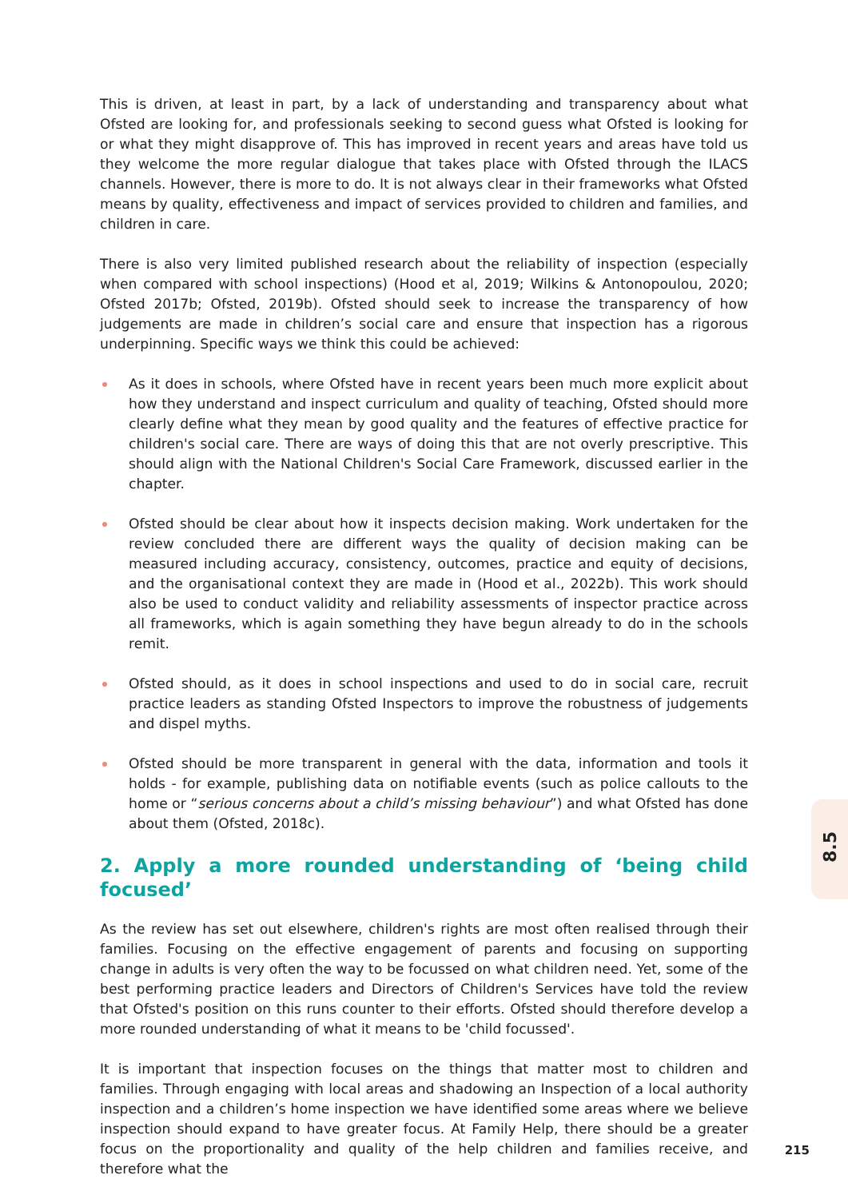This is driven, at least in part, by a lack of understanding and transparency about what Ofsted are looking for, and professionals seeking to second guess what Ofsted is looking for or what they might disapprove of. This has improved in recent years and areas have told us they welcome the more regular dialogue that takes place with Ofsted through the ILACS channels. However, there is more to do. It is not always clear in their frameworks what Ofsted means by quality, effectiveness and impact of services provided to children and families, and children in care.
There is also very limited published research about the reliability of inspection (especially when compared with school inspections) (Hood et al, 2019; Wilkins & Antonopoulou, 2020; Ofsted 2017b; Ofsted, 2019b). Ofsted should seek to increase the transparency of how judgements are made in children’s social care and ensure that inspection has a rigorous underpinning. Specific ways we think this could be achieved:
As it does in schools, where Ofsted have in recent years been much more explicit about how they understand and inspect curriculum and quality of teaching, Ofsted should more clearly define what they mean by good quality and the features of effective practice for children's social care. There are ways of doing this that are not overly prescriptive. This should align with the National Children's Social Care Framework, discussed earlier in the chapter.
Ofsted should be clear about how it inspects decision making. Work undertaken for the review concluded there are different ways the quality of decision making can be measured including accuracy, consistency, outcomes, practice and equity of decisions, and the organisational context they are made in (Hood et al., 2022b). This work should also be used to conduct validity and reliability assessments of inspector practice across all frameworks, which is again something they have begun already to do in the schools remit.
Ofsted should, as it does in school inspections and used to do in social care, recruit practice leaders as standing Ofsted Inspectors to improve the robustness of judgements and dispel myths.
Ofsted should be more transparent in general with the data, information and tools it holds - for example, publishing data on notifiable events (such as police callouts to the home or “serious concerns about a child’s missing behaviour”) and what Ofsted has done about them (Ofsted, 2018c).
2. Apply a more rounded understanding of ‘being child focused’
As the review has set out elsewhere, children's rights are most often realised through their families. Focusing on the effective engagement of parents and focusing on supporting change in adults is very often the way to be focussed on what children need. Yet, some of the best performing practice leaders and Directors of Children's Services have told the review that Ofsted's position on this runs counter to their efforts. Ofsted should therefore develop a more rounded understanding of what it means to be 'child focussed'.
It is important that inspection focuses on the things that matter most to children and families. Through engaging with local areas and shadowing an Inspection of a local authority inspection and a children’s home inspection we have identified some areas where we believe inspection should expand to have greater focus. At Family Help, there should be a greater focus on the proportionality and quality of the help children and families receive, and therefore what the
8.5
215